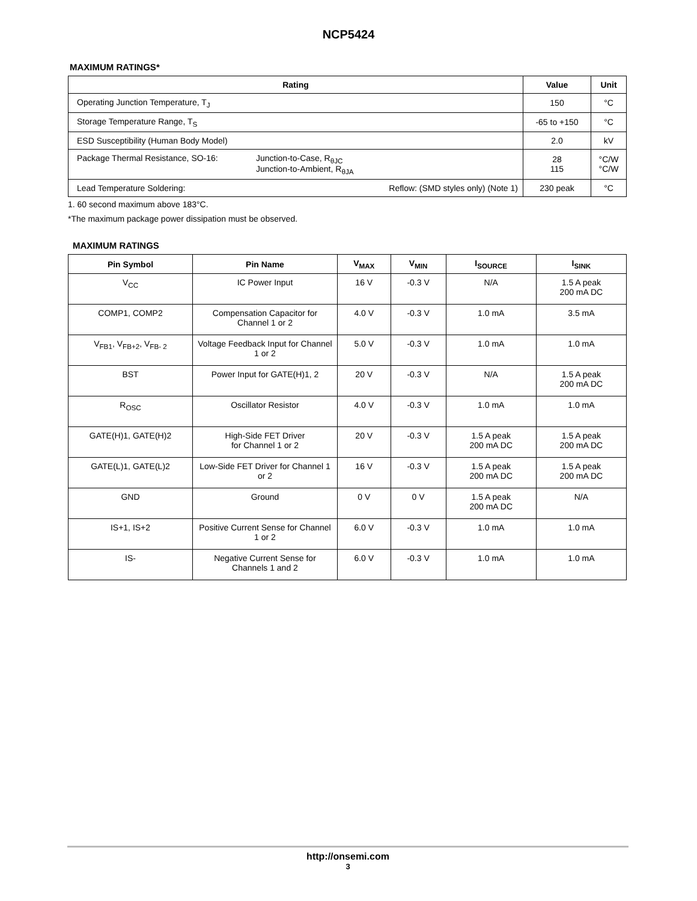NCP5424
MAXIMUM RATINGS*
| Rating | Value | Unit |
| --- | --- | --- |
| Operating Junction Temperature, T<sub>J</sub> | 150 | °C |
| Storage Temperature Range, T<sub>S</sub> | -65 to +150 | °C |
| ESD Susceptibility (Human Body Model) | 2.0 | kV |
| Package Thermal Resistance, SO-16: Junction-to-Case, R<sub>θJC</sub> Junction-to-Ambient, R<sub>θJA</sub> | 28 115 | °C/W °C/W |
| Lead Temperature Soldering: Reflow: (SMD styles only) (Note 1) | 230 peak | °C |
1. 60 second maximum above 183°C.
*The maximum package power dissipation must be observed.
MAXIMUM RATINGS
| Pin Symbol | Pin Name | V<sub>MAX</sub> | V<sub>MIN</sub> | I<sub>SOURCE</sub> | I<sub>SINK</sub> |
| --- | --- | --- | --- | --- | --- |
| V<sub>CC</sub> | IC Power Input | 16 V | -0.3 V | N/A | 1.5 A peak 200 mA DC |
| COMP1, COMP2 | Compensation Capacitor for Channel 1 or 2 | 4.0 V | -0.3 V | 1.0 mA | 3.5 mA |
| V<sub>FB1</sub>, V<sub>FB+2</sub>, V<sub>FB- 2</sub> | Voltage Feedback Input for Channel 1 or 2 | 5.0 V | -0.3 V | 1.0 mA | 1.0 mA |
| BST | Power Input for GATE(H)1, 2 | 20 V | -0.3 V | N/A | 1.5 A peak 200 mA DC |
| R<sub>OSC</sub> | Oscillator Resistor | 4.0 V | -0.3 V | 1.0 mA | 1.0 mA |
| GATE(H)1, GATE(H)2 | High-Side FET Driver for Channel 1 or 2 | 20 V | -0.3 V | 1.5 A peak 200 mA DC | 1.5 A peak 200 mA DC |
| GATE(L)1, GATE(L)2 | Low-Side FET Driver for Channel 1 or 2 | 16 V | -0.3 V | 1.5 A peak 200 mA DC | 1.5 A peak 200 mA DC |
| GND | Ground | 0 V | 0 V | 1.5 A peak 200 mA DC | N/A |
| IS+1, IS+2 | Positive Current Sense for Channel 1 or 2 | 6.0 V | -0.3 V | 1.0 mA | 1.0 mA |
| IS- | Negative Current Sense for Channels 1 and 2 | 6.0 V | -0.3 V | 1.0 mA | 1.0 mA |
http://onsemi.com
3